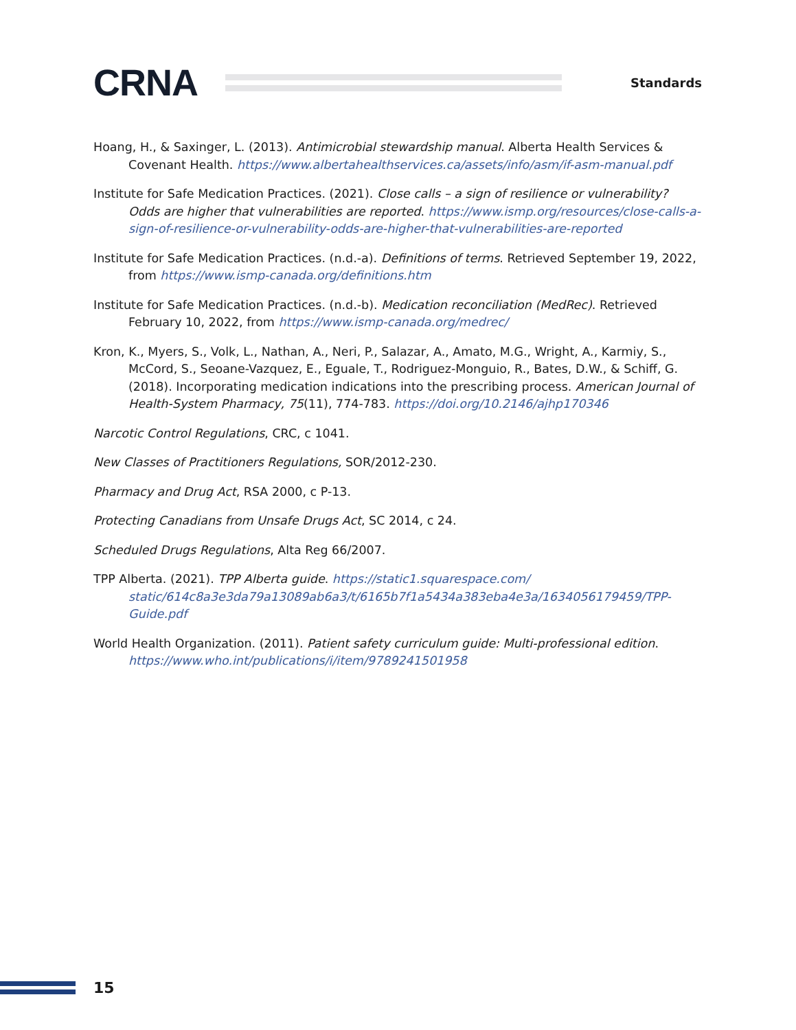CRNA
Standards
Hoang, H., & Saxinger, L. (2013). Antimicrobial stewardship manual. Alberta Health Services & Covenant Health. https://www.albertahealthservices.ca/assets/info/asm/if-asm-manual.pdf
Institute for Safe Medication Practices. (2021). Close calls – a sign of resilience or vulnerability? Odds are higher that vulnerabilities are reported. https://www.ismp.org/resources/close-calls-a-sign-of-resilience-or-vulnerability-odds-are-higher-that-vulnerabilities-are-reported
Institute for Safe Medication Practices. (n.d.-a). Definitions of terms. Retrieved September 19, 2022, from https://www.ismp-canada.org/definitions.htm
Institute for Safe Medication Practices. (n.d.-b). Medication reconciliation (MedRec). Retrieved February 10, 2022, from https://www.ismp-canada.org/medrec/
Kron, K., Myers, S., Volk, L., Nathan, A., Neri, P., Salazar, A., Amato, M.G., Wright, A., Karmiy, S., McCord, S., Seoane-Vazquez, E., Eguale, T., Rodriguez-Monguio, R., Bates, D.W., & Schiff, G. (2018). Incorporating medication indications into the prescribing process. American Journal of Health-System Pharmacy, 75(11), 774-783. https://doi.org/10.2146/ajhp170346
Narcotic Control Regulations, CRC, c 1041.
New Classes of Practitioners Regulations, SOR/2012-230.
Pharmacy and Drug Act, RSA 2000, c P-13.
Protecting Canadians from Unsafe Drugs Act, SC 2014, c 24.
Scheduled Drugs Regulations, Alta Reg 66/2007.
TPP Alberta. (2021). TPP Alberta guide. https://static1.squarespace.com/ static/614c8a3e3da79a13089ab6a3/t/6165b7f1a5434a383eba4e3a/1634056179459/TPP-Guide.pdf
World Health Organization. (2011). Patient safety curriculum guide: Multi-professional edition. https://www.who.int/publications/i/item/9789241501958
15